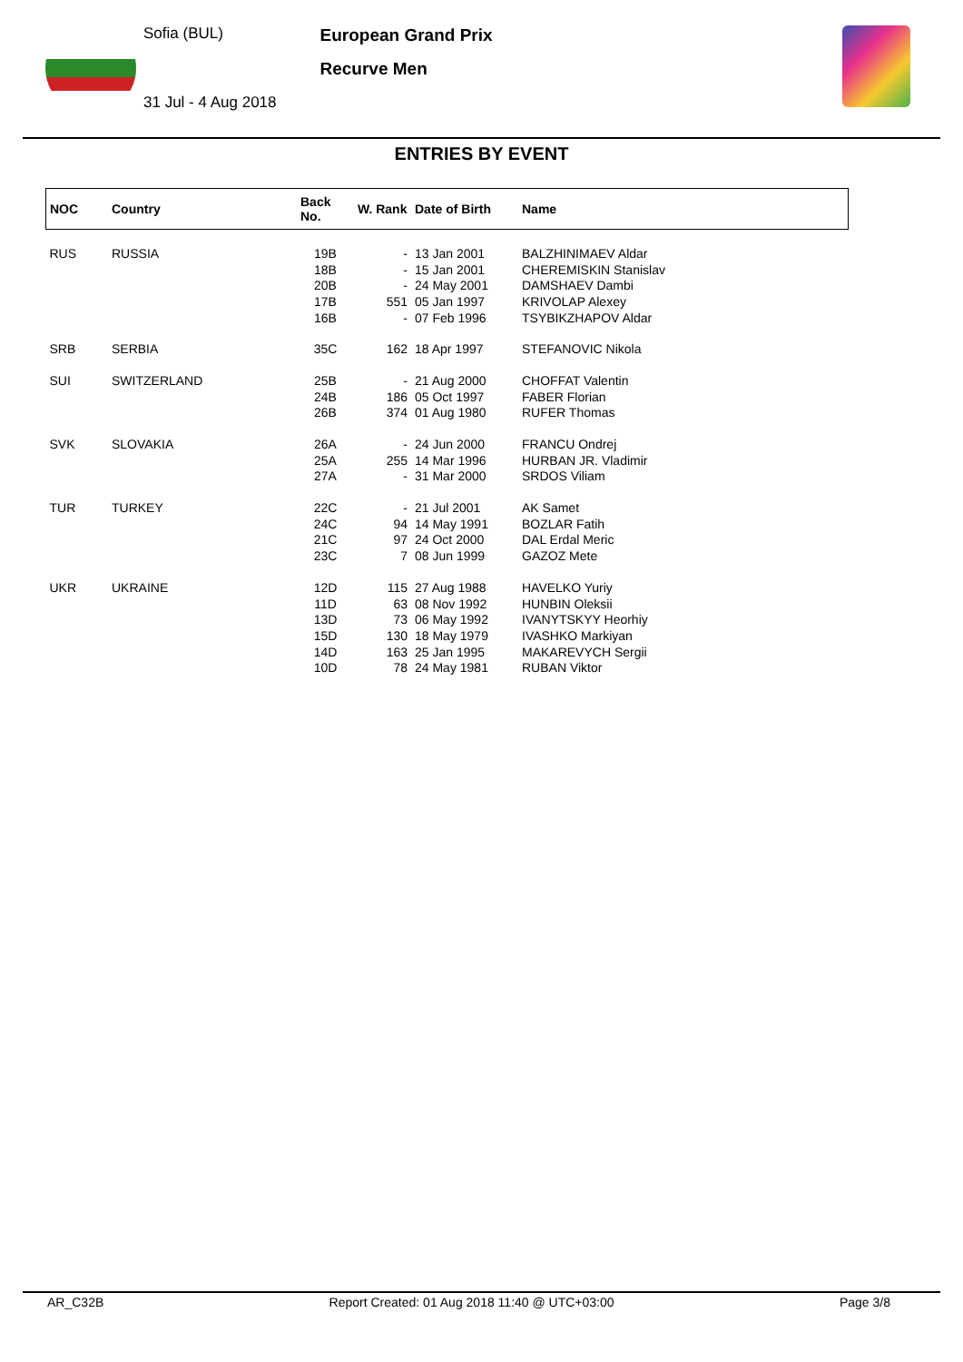Sofia (BUL)
31 Jul - 4 Aug 2018
European Grand Prix
Recurve Men
ENTRIES BY EVENT
| NOC | Country | Back No. | W. Rank | Date of Birth | Name |
| --- | --- | --- | --- | --- | --- |
| RUS | RUSSIA | 19B | - | 13 Jan 2001 | BALZHINIMAEV Aldar |
| | | 18B | - | 15 Jan 2001 | CHEREMISKIN Stanislav |
| | | 20B | - | 24 May 2001 | DAMSHAEV Dambi |
| | | 17B | 551 | 05 Jan 1997 | KRIVOLAP Alexey |
| | | 16B | - | 07 Feb 1996 | TSYBIKZHAPOV Aldar |
| SRB | SERBIA | 35C | 162 | 18 Apr 1997 | STEFANOVIC Nikola |
| SUI | SWITZERLAND | 25B | - | 21 Aug 2000 | CHOFFAT Valentin |
| | | 24B | 186 | 05 Oct 1997 | FABER Florian |
| | | 26B | 374 | 01 Aug 1980 | RUFER Thomas |
| SVK | SLOVAKIA | 26A | - | 24 Jun 2000 | FRANCU Ondrej |
| | | 25A | 255 | 14 Mar 1996 | HURBAN JR. Vladimir |
| | | 27A | - | 31 Mar 2000 | SRDOS Viliam |
| TUR | TURKEY | 22C | - | 21 Jul 2001 | AK Samet |
| | | 24C | 94 | 14 May 1991 | BOZLAR Fatih |
| | | 21C | 97 | 24 Oct 2000 | DAL Erdal Meric |
| | | 23C | 7 | 08 Jun 1999 | GAZOZ Mete |
| UKR | UKRAINE | 12D | 115 | 27 Aug 1988 | HAVELKO Yuriy |
| | | 11D | 63 | 08 Nov 1992 | HUNBIN Oleksii |
| | | 13D | 73 | 06 May 1992 | IVANYTSKYY Heorhiy |
| | | 15D | 130 | 18 May 1979 | IVASHKO Markiyan |
| | | 14D | 163 | 25 Jan 1995 | MAKAREVYCH Sergii |
| | | 10D | 78 | 24 May 1981 | RUBAN Viktor |
AR_C32B Report Created: 01 Aug 2018 11:40 @ UTC+03:00 Page 3/8